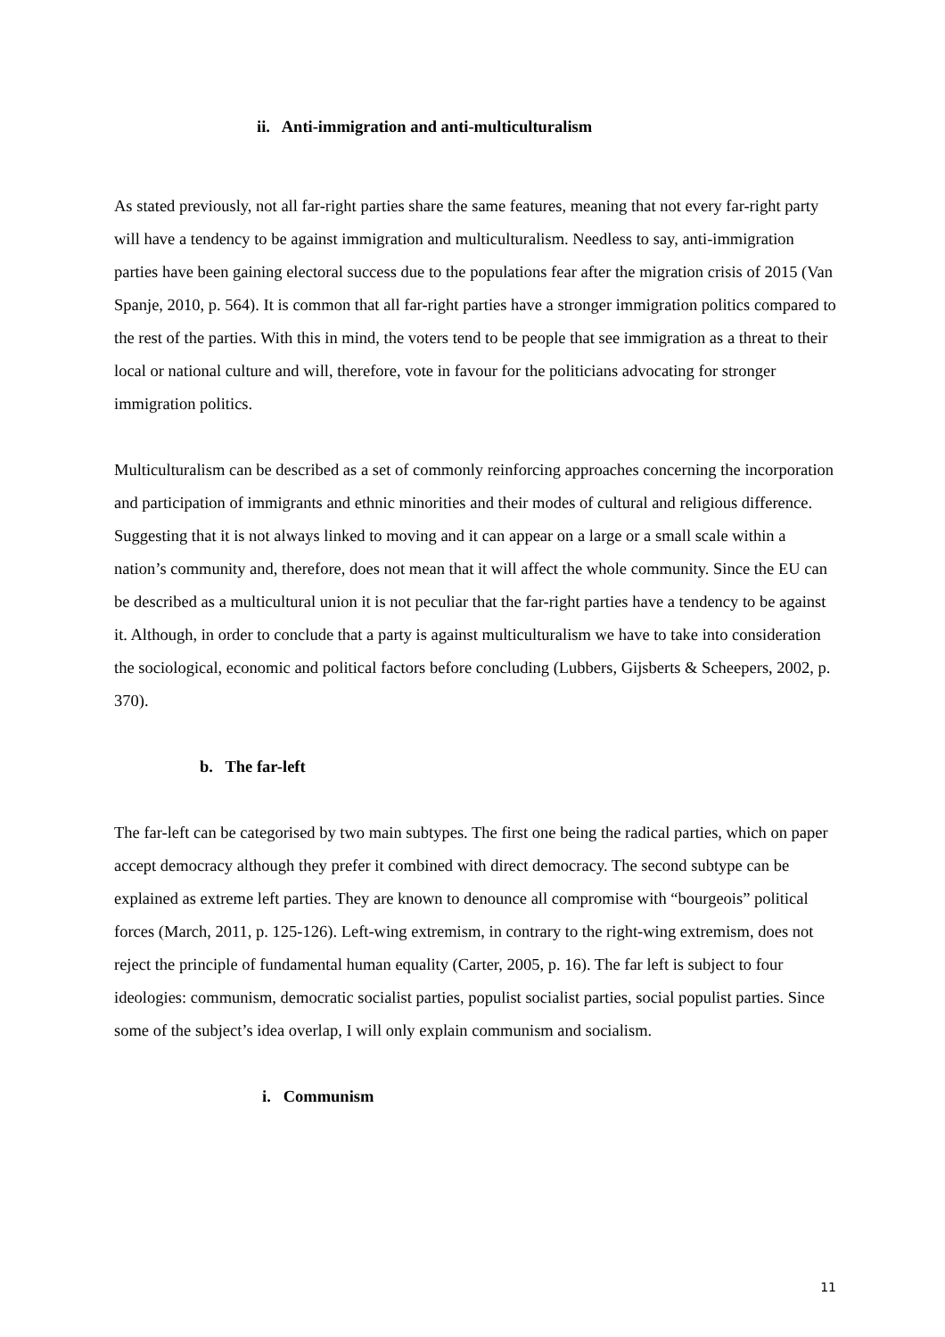ii. Anti-immigration and anti-multiculturalism
As stated previously, not all far-right parties share the same features, meaning that not every far-right party will have a tendency to be against immigration and multiculturalism. Needless to say, anti-immigration parties have been gaining electoral success due to the populations fear after the migration crisis of 2015 (Van Spanje, 2010, p. 564). It is common that all far-right parties have a stronger immigration politics compared to the rest of the parties. With this in mind, the voters tend to be people that see immigration as a threat to their local or national culture and will, therefore, vote in favour for the politicians advocating for stronger immigration politics.
Multiculturalism can be described as a set of commonly reinforcing approaches concerning the incorporation and participation of immigrants and ethnic minorities and their modes of cultural and religious difference. Suggesting that it is not always linked to moving and it can appear on a large or a small scale within a nation’s community and, therefore, does not mean that it will affect the whole community. Since the EU can be described as a multicultural union it is not peculiar that the far-right parties have a tendency to be against it. Although, in order to conclude that a party is against multiculturalism we have to take into consideration the sociological, economic and political factors before concluding (Lubbers, Gijsberts & Scheepers, 2002, p. 370).
b. The far-left
The far-left can be categorised by two main subtypes. The first one being the radical parties, which on paper accept democracy although they prefer it combined with direct democracy. The second subtype can be explained as extreme left parties. They are known to denounce all compromise with “bourgeois” political forces (March, 2011, p. 125-126). Left-wing extremism, in contrary to the right-wing extremism, does not reject the principle of fundamental human equality (Carter, 2005, p. 16). The far left is subject to four ideologies: communism, democratic socialist parties, populist socialist parties, social populist parties. Since some of the subject’s idea overlap, I will only explain communism and socialism.
i. Communism
11